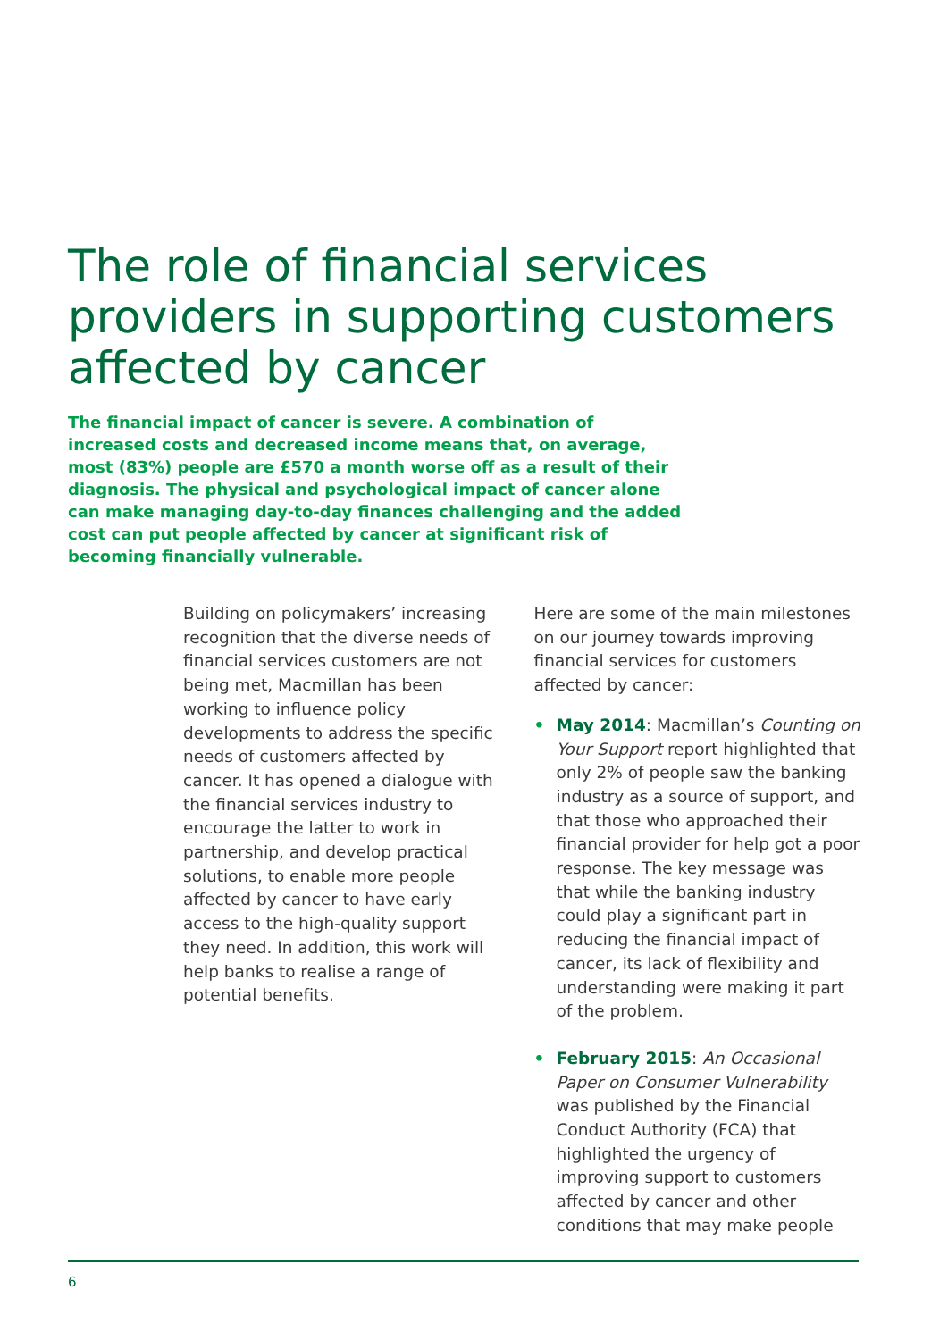The role of financial services providers in supporting customers affected by cancer
The financial impact of cancer is severe. A combination of increased costs and decreased income means that, on average, most (83%) people are £570 a month worse off as a result of their diagnosis. The physical and psychological impact of cancer alone can make managing day-to-day finances challenging and the added cost can put people affected by cancer at significant risk of becoming financially vulnerable.
Building on policymakers’ increasing recognition that the diverse needs of financial services customers are not being met, Macmillan has been working to influence policy developments to address the specific needs of customers affected by cancer. It has opened a dialogue with the financial services industry to encourage the latter to work in partnership, and develop practical solutions, to enable more people affected by cancer to have early access to the high-quality support they need. In addition, this work will help banks to realise a range of potential benefits.
Here are some of the main milestones on our journey towards improving financial services for customers affected by cancer:
• May 2014: Macmillan’s Counting on Your Support report highlighted that only 2% of people saw the banking industry as a source of support, and that those who approached their financial provider for help got a poor response. The key message was that while the banking industry could play a significant part in reducing the financial impact of cancer, its lack of flexibility and understanding were making it part of the problem.
• February 2015: An Occasional Paper on Consumer Vulnerability was published by the Financial Conduct Authority (FCA) that highlighted the urgency of improving support to customers affected by cancer and other conditions that may make people
6